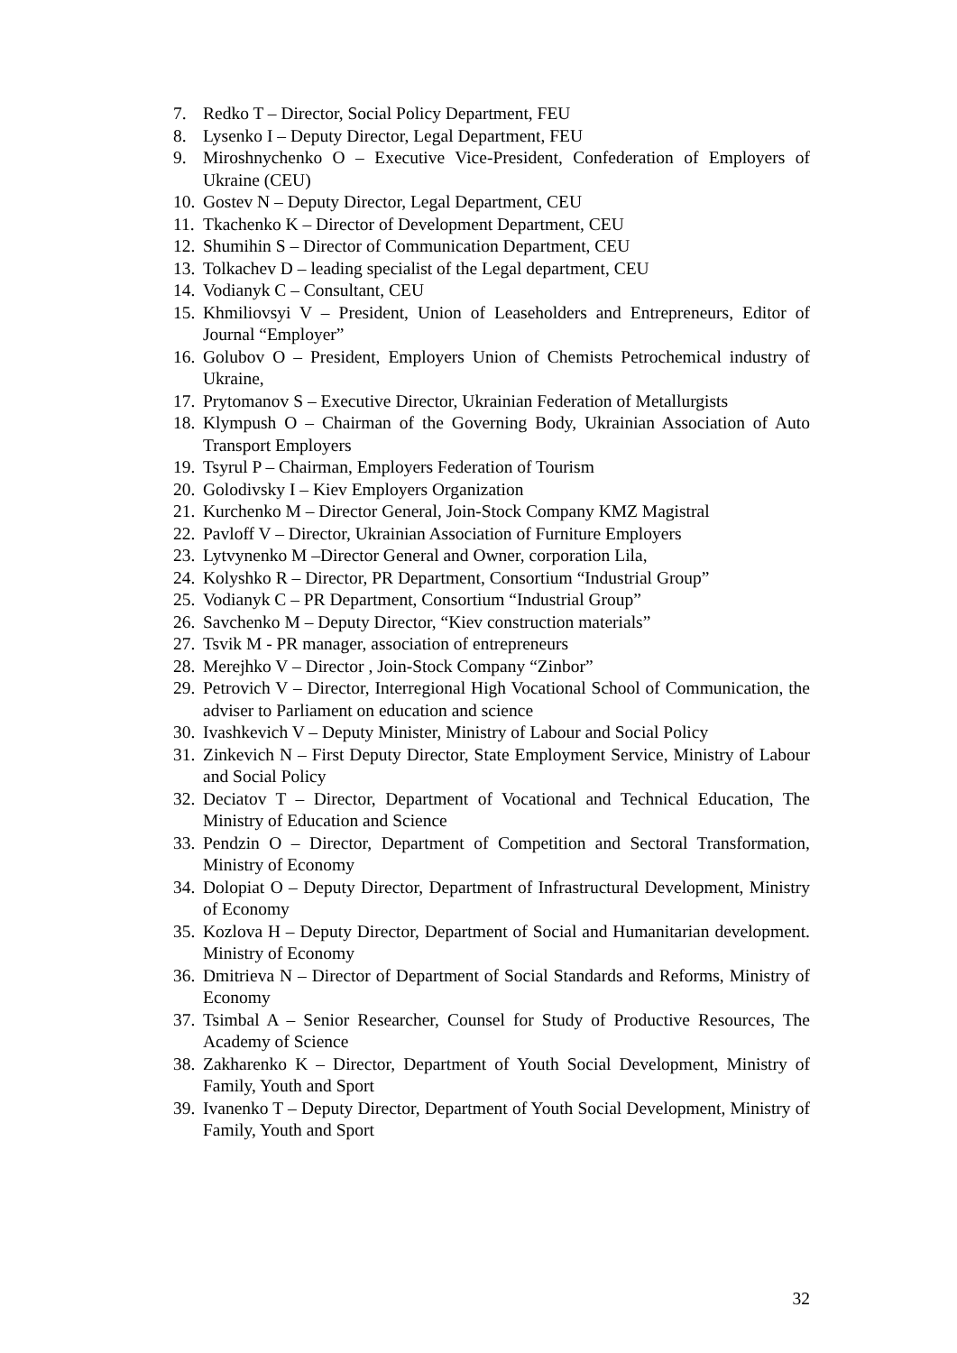7. Redko T – Director, Social Policy Department, FEU
8. Lysenko I – Deputy Director, Legal Department, FEU
9. Miroshnychenko O – Executive Vice-President, Confederation of Employers of Ukraine (CEU)
10. Gostev N – Deputy Director, Legal Department, CEU
11. Tkachenko K – Director of Development Department, CEU
12. Shumihin S – Director of Communication Department, CEU
13. Tolkachev D – leading specialist of the Legal department, CEU
14. Vodianyk C – Consultant, CEU
15. Khmiliovsyi V – President, Union of Leaseholders and Entrepreneurs, Editor of Journal “Employer”
16. Golubov O – President, Employers Union of Chemists Petrochemical industry of Ukraine,
17. Prytomanov S – Executive Director, Ukrainian Federation of Metallurgists
18. Klympush O – Chairman of the Governing Body, Ukrainian Association of Auto Transport Employers
19. Tsyrul P – Chairman, Employers Federation of Tourism
20. Golodivsky I – Kiev Employers Organization
21. Kurchenko M – Director General, Join-Stock Company KMZ Magistral
22. Pavloff V – Director, Ukrainian Association of Furniture Employers
23. Lytvynenko M –Director General and Owner, corporation Lila,
24. Kolyshko R – Director, PR Department, Consortium “Industrial Group”
25. Vodianyk C – PR Department, Consortium “Industrial Group”
26. Savchenko M – Deputy Director, “Kiev construction materials”
27. Tsvik M - PR manager, association of entrepreneurs
28. Merejhko V – Director , Join-Stock Company “Zinbor”
29. Petrovich V – Director, Interregional High Vocational School of Communication, the adviser to Parliament on education and science
30. Ivashkevich V – Deputy Minister, Ministry of Labour and Social Policy
31. Zinkevich N – First Deputy Director, State Employment Service, Ministry of Labour and Social Policy
32. Deciatov T – Director, Department of Vocational and Technical Education, The Ministry of Education and Science
33. Pendzin O – Director, Department of Competition and Sectoral Transformation, Ministry of Economy
34. Dolopiat O – Deputy Director, Department of Infrastructural Development, Ministry of Economy
35. Kozlova H – Deputy Director, Department of Social and Humanitarian development. Ministry of Economy
36. Dmitrieva N – Director of Department of Social Standards and Reforms, Ministry of Economy
37. Tsimbal A – Senior Researcher, Counsel for Study of Productive Resources, The Academy of Science
38. Zakharenko K – Director, Department of Youth Social Development, Ministry of Family, Youth and Sport
39. Ivanenko T – Deputy Director, Department of Youth Social Development, Ministry of Family, Youth and Sport
32